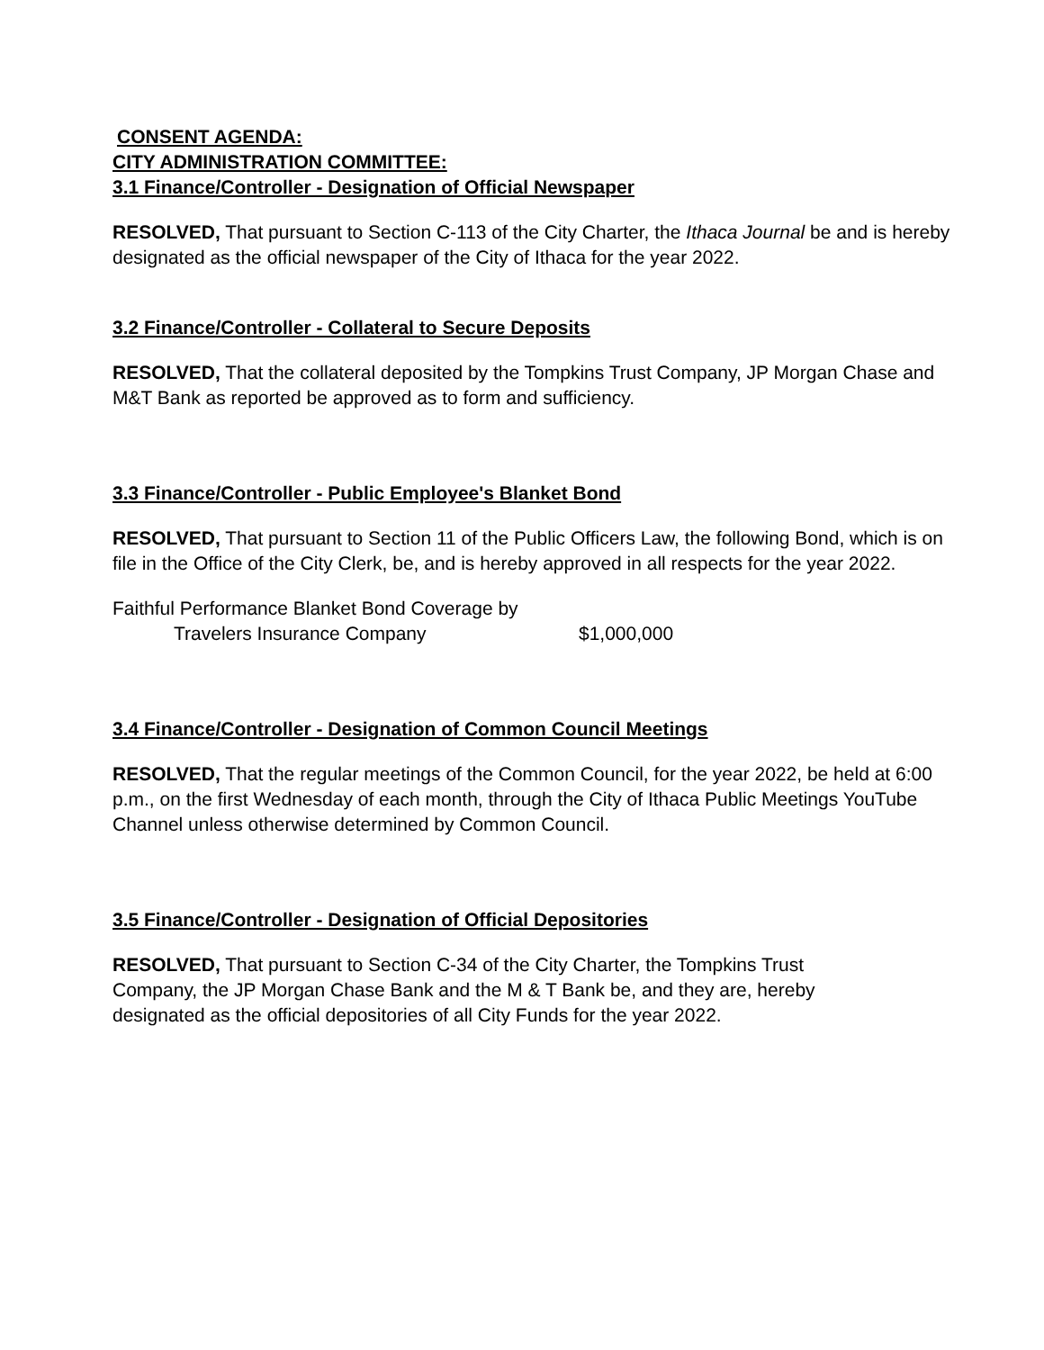CONSENT AGENDA:
CITY ADMINISTRATION COMMITTEE:
3.1 Finance/Controller - Designation of Official Newspaper
RESOLVED, That pursuant to Section C-113 of the City Charter, the Ithaca Journal be and is hereby designated as the official newspaper of the City of Ithaca for the year 2022.
3.2 Finance/Controller - Collateral to Secure Deposits
RESOLVED, That the collateral deposited by the Tompkins Trust Company, JP Morgan Chase and M&T Bank as reported be approved as to form and sufficiency.
3.3 Finance/Controller - Public Employee's Blanket Bond
RESOLVED, That pursuant to Section 11 of the Public Officers Law, the following Bond, which is on file in the Office of the City Clerk, be, and is hereby approved in all respects for the year 2022.
Faithful Performance Blanket Bond Coverage by
Travelers Insurance Company $1,000,000
3.4 Finance/Controller - Designation of Common Council Meetings
RESOLVED, That the regular meetings of the Common Council, for the year 2022, be held at 6:00 p.m., on the first Wednesday of each month, through the City of Ithaca Public Meetings YouTube Channel unless otherwise determined by Common Council.
3.5 Finance/Controller - Designation of Official Depositories
RESOLVED, That pursuant to Section C-34 of the City Charter, the Tompkins Trust Company, the JP Morgan Chase Bank and the M & T Bank be, and they are, hereby designated as the official depositories of all City Funds for the year 2022.